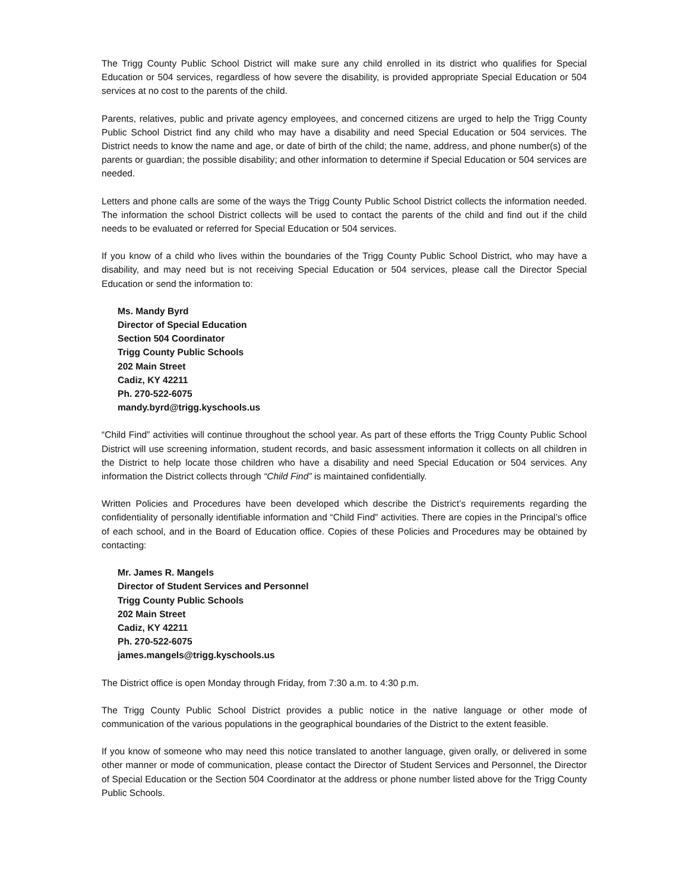The Trigg County Public School District will make sure any child enrolled in its district who qualifies for Special Education or 504 services, regardless of how severe the disability, is provided appropriate Special Education or 504 services at no cost to the parents of the child.
Parents, relatives, public and private agency employees, and concerned citizens are urged to help the Trigg County Public School District find any child who may have a disability and need Special Education or 504 services. The District needs to know the name and age, or date of birth of the child; the name, address, and phone number(s) of the parents or guardian; the possible disability; and other information to determine if Special Education or 504 services are needed.
Letters and phone calls are some of the ways the Trigg County Public School District collects the information needed. The information the school District collects will be used to contact the parents of the child and find out if the child needs to be evaluated or referred for Special Education or 504 services.
If you know of a child who lives within the boundaries of the Trigg County Public School District, who may have a disability, and may need but is not receiving Special Education or 504 services, please call the Director Special Education or send the information to:
Ms. Mandy Byrd
Director of Special Education
Section 504 Coordinator
Trigg County Public Schools
202 Main Street
Cadiz, KY 42211
Ph. 270-522-6075
mandy.byrd@trigg.kyschools.us
“Child Find” activities will continue throughout the school year. As part of these efforts the Trigg County Public School District will use screening information, student records, and basic assessment information it collects on all children in the District to help locate those children who have a disability and need Special Education or 504 services. Any information the District collects through “Child Find” is maintained confidentially.
Written Policies and Procedures have been developed which describe the District’s requirements regarding the confidentiality of personally identifiable information and “Child Find” activities. There are copies in the Principal’s office of each school, and in the Board of Education office. Copies of these Policies and Procedures may be obtained by contacting:
Mr. James R. Mangels
Director of Student Services and Personnel
Trigg County Public Schools
202 Main Street
Cadiz, KY 42211
Ph. 270-522-6075
james.mangels@trigg.kyschools.us
The District office is open Monday through Friday, from 7:30 a.m. to 4:30 p.m.
The Trigg County Public School District provides a public notice in the native language or other mode of communication of the various populations in the geographical boundaries of the District to the extent feasible.
If you know of someone who may need this notice translated to another language, given orally, or delivered in some other manner or mode of communication, please contact the Director of Student Services and Personnel, the Director of Special Education or the Section 504 Coordinator at the address or phone number listed above for the Trigg County Public Schools.